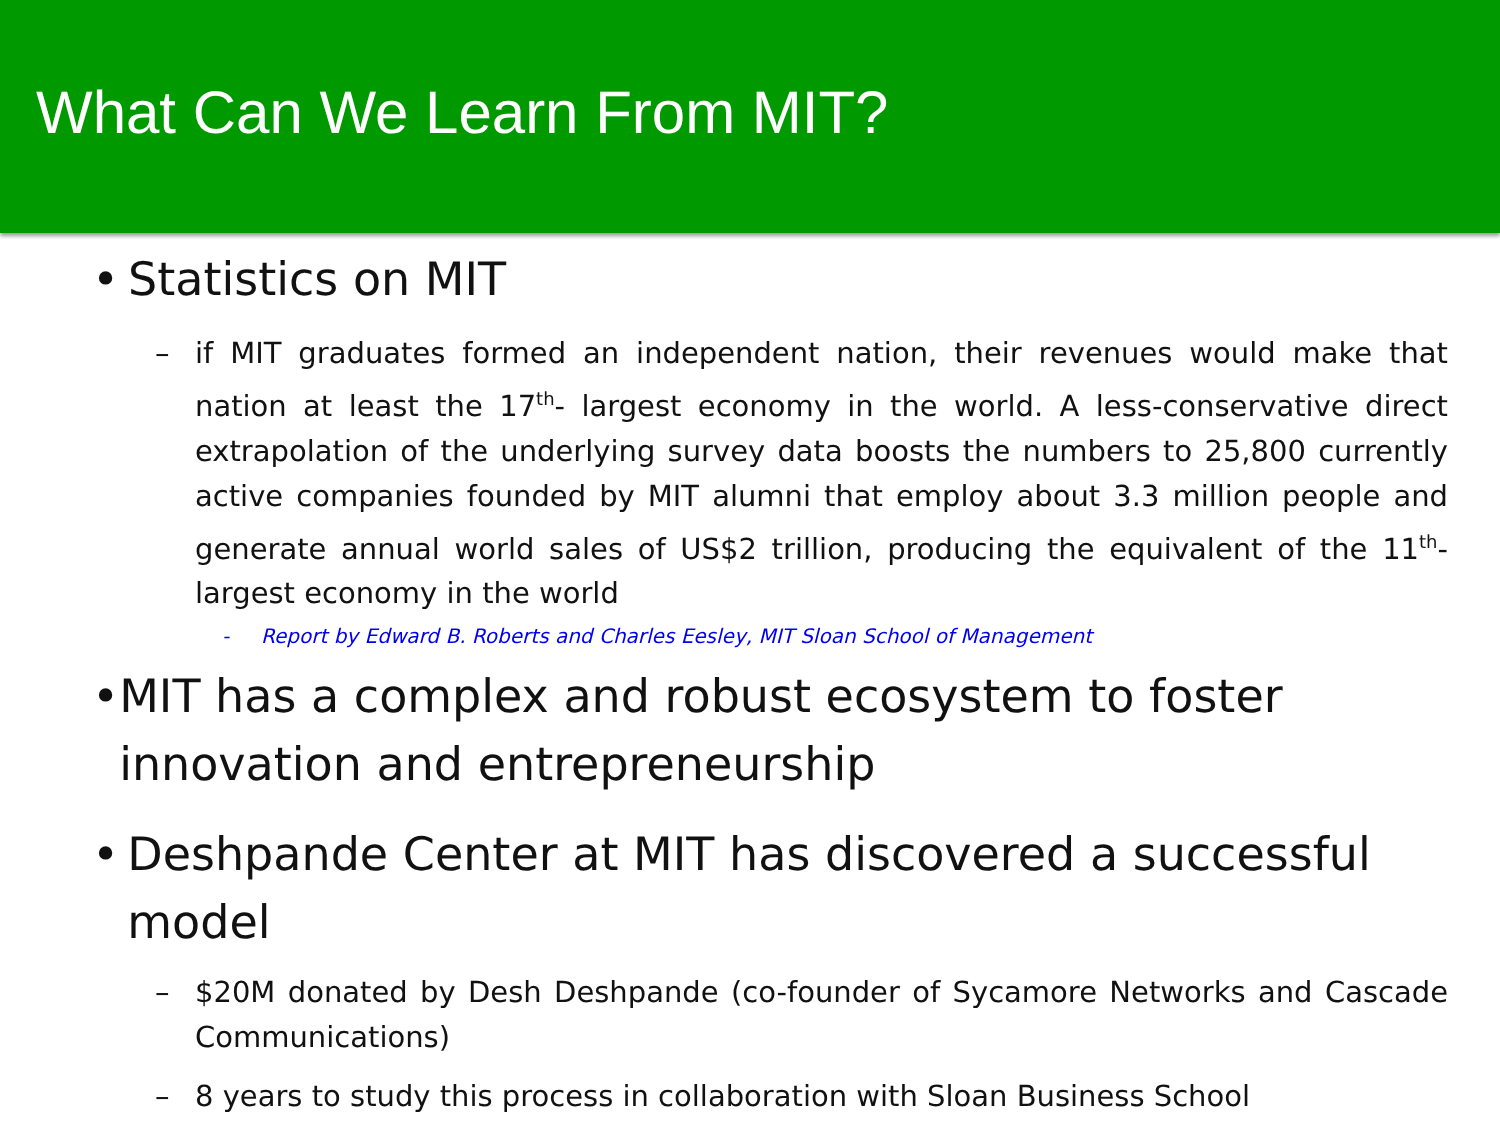What Can We Learn From MIT?
• Statistics on MIT
– if MIT graduates formed an independent nation, their revenues would make that nation at least the 17<sup>th</sup>- largest economy in the world. A less-conservative direct extrapolation of the underlying survey data boosts the numbers to 25,800 currently active companies founded by MIT alumni that employ about 3.3 million people and generate annual world sales of US$2 trillion, producing the equivalent of the 11<sup>th</sup>- largest economy in the world
- Report by Edward B. Roberts and Charles Eesley, MIT Sloan School of Management
• MIT has a complex and robust ecosystem to foster innovation and entrepreneurship
• Deshpande Center at MIT has discovered a successful model
– $20M donated by Desh Deshpande (co-founder of Sycamore Networks and Cascade Communications)
– 8 years to study this process in collaboration with Sloan Business School